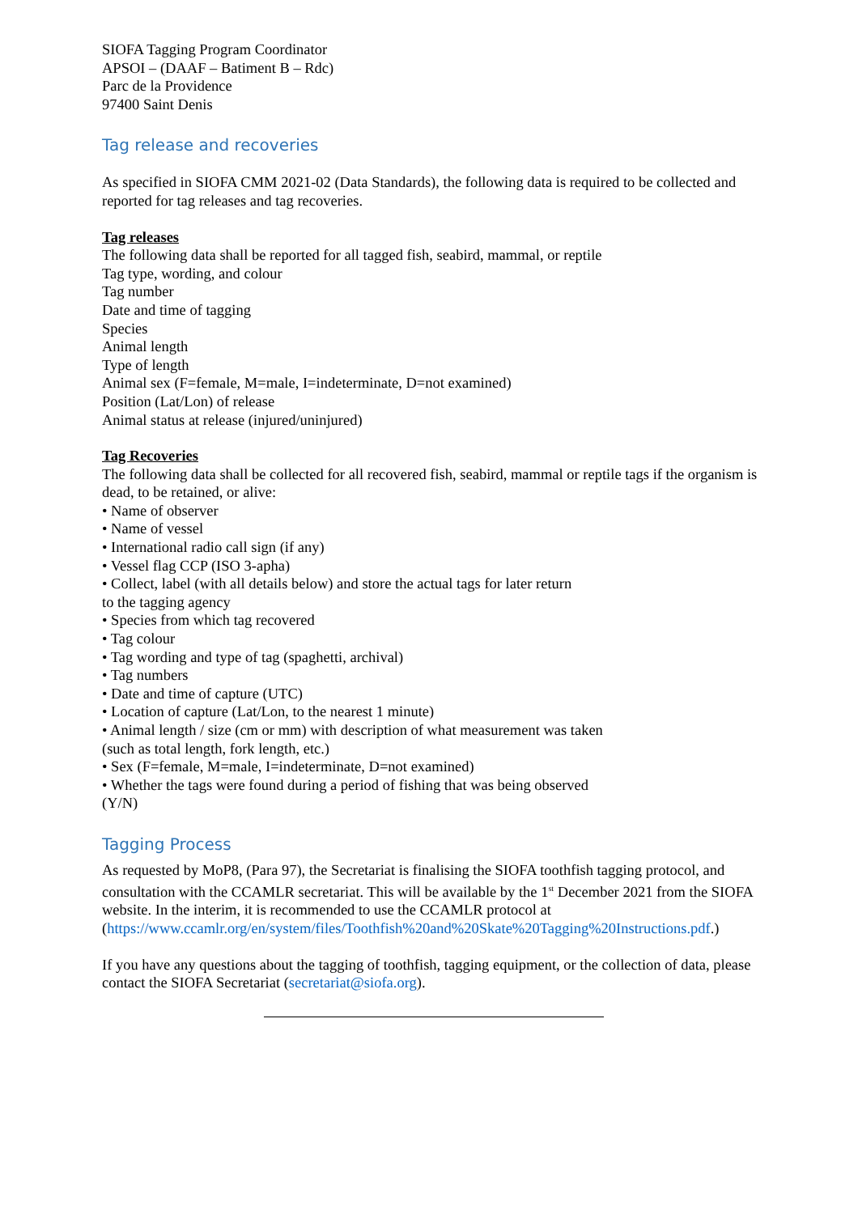SIOFA Tagging Program Coordinator
APSOI – (DAAF – Batiment B – Rdc)
Parc de la Providence
97400 Saint Denis
Tag release and recoveries
As specified in SIOFA CMM 2021-02 (Data Standards), the following data is required to be collected and reported for tag releases and tag recoveries.
Tag releases
The following data shall be reported for all tagged fish, seabird, mammal, or reptile
Tag type, wording, and colour
Tag number
Date and time of tagging
Species
Animal length
Type of length
Animal sex (F=female, M=male, I=indeterminate, D=not examined)
Position (Lat/Lon) of release
Animal status at release (injured/uninjured)
Tag Recoveries
The following data shall be collected for all recovered fish, seabird, mammal or reptile tags if the organism is dead, to be retained, or alive:
• Name of observer
• Name of vessel
• International radio call sign (if any)
• Vessel flag CCP (ISO 3-apha)
• Collect, label (with all details below) and store the actual tags for later return
to the tagging agency
• Species from which tag recovered
• Tag colour
• Tag wording and type of tag (spaghetti, archival)
• Tag numbers
• Date and time of capture (UTC)
• Location of capture (Lat/Lon, to the nearest 1 minute)
• Animal length / size (cm or mm) with description of what measurement was taken
(such as total length, fork length, etc.)
• Sex (F=female, M=male, I=indeterminate, D=not examined)
• Whether the tags were found during a period of fishing that was being observed
(Y/N)
Tagging Process
As requested by MoP8, (Para 97), the Secretariat is finalising the SIOFA toothfish tagging protocol, and consultation with the CCAMLR secretariat. This will be available by the 1<sup>st</sup> December 2021 from the SIOFA website. In the interim, it is recommended to use the CCAMLR protocol at (https://www.ccamlr.org/en/system/files/Toothfish%20and%20Skate%20Tagging%20Instructions.pdf.)
If you have any questions about the tagging of toothfish, tagging equipment, or the collection of data, please contact the SIOFA Secretariat (secretariat@siofa.org).